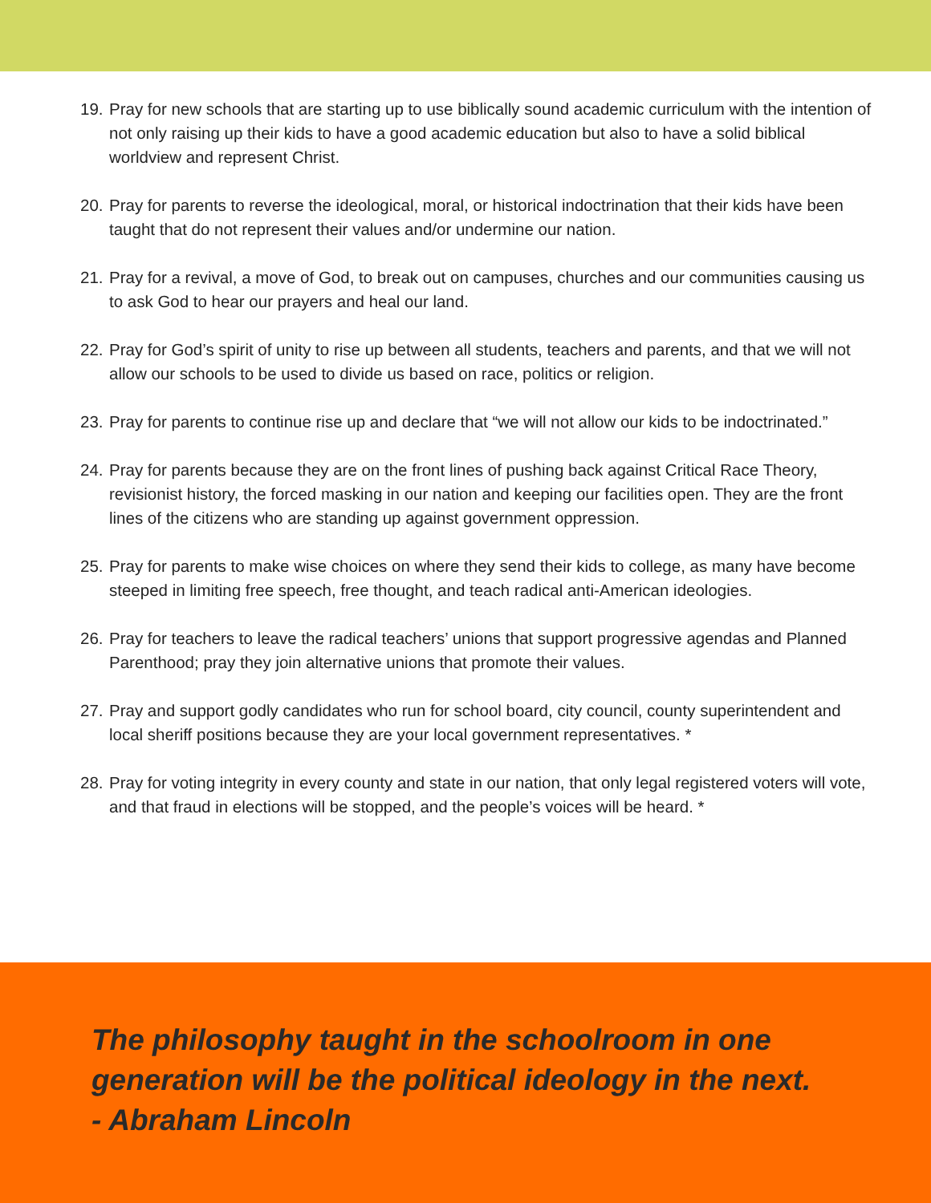19. Pray for new schools that are starting up to use biblically sound academic curriculum with the intention of not only raising up their kids to have a good academic education but also to have a solid biblical worldview and represent Christ.
20. Pray for parents to reverse the ideological, moral, or historical indoctrination that their kids have been taught that do not represent their values and/or undermine our nation.
21. Pray for a revival, a move of God, to break out on campuses, churches and our communities causing us to ask God to hear our prayers and heal our land.
22. Pray for God’s spirit of unity to rise up between all students, teachers and parents, and that we will not allow our schools to be used to divide us based on race, politics or religion.
23. Pray for parents to continue rise up and declare that “we will not allow our kids to be indoctrinated.”
24. Pray for parents because they are on the front lines of pushing back against Critical Race Theory, revisionist history, the forced masking in our nation and keeping our facilities open. They are the front lines of the citizens who are standing up against government oppression.
25. Pray for parents to make wise choices on where they send their kids to college, as many have become steeped in limiting free speech, free thought, and teach radical anti-American ideologies.
26. Pray for teachers to leave the radical teachers’ unions that support progressive agendas and Planned Parenthood; pray they join alternative unions that promote their values.
27. Pray and support godly candidates who run for school board, city council, county superintendent and local sheriff positions because they are your local government representatives. *
28. Pray for voting integrity in every county and state in our nation, that only legal registered voters will vote, and that fraud in elections will be stopped, and the people’s voices will be heard. *
The philosophy taught in the schoolroom in one
generation will be the political ideology in the next.
- Abraham Lincoln